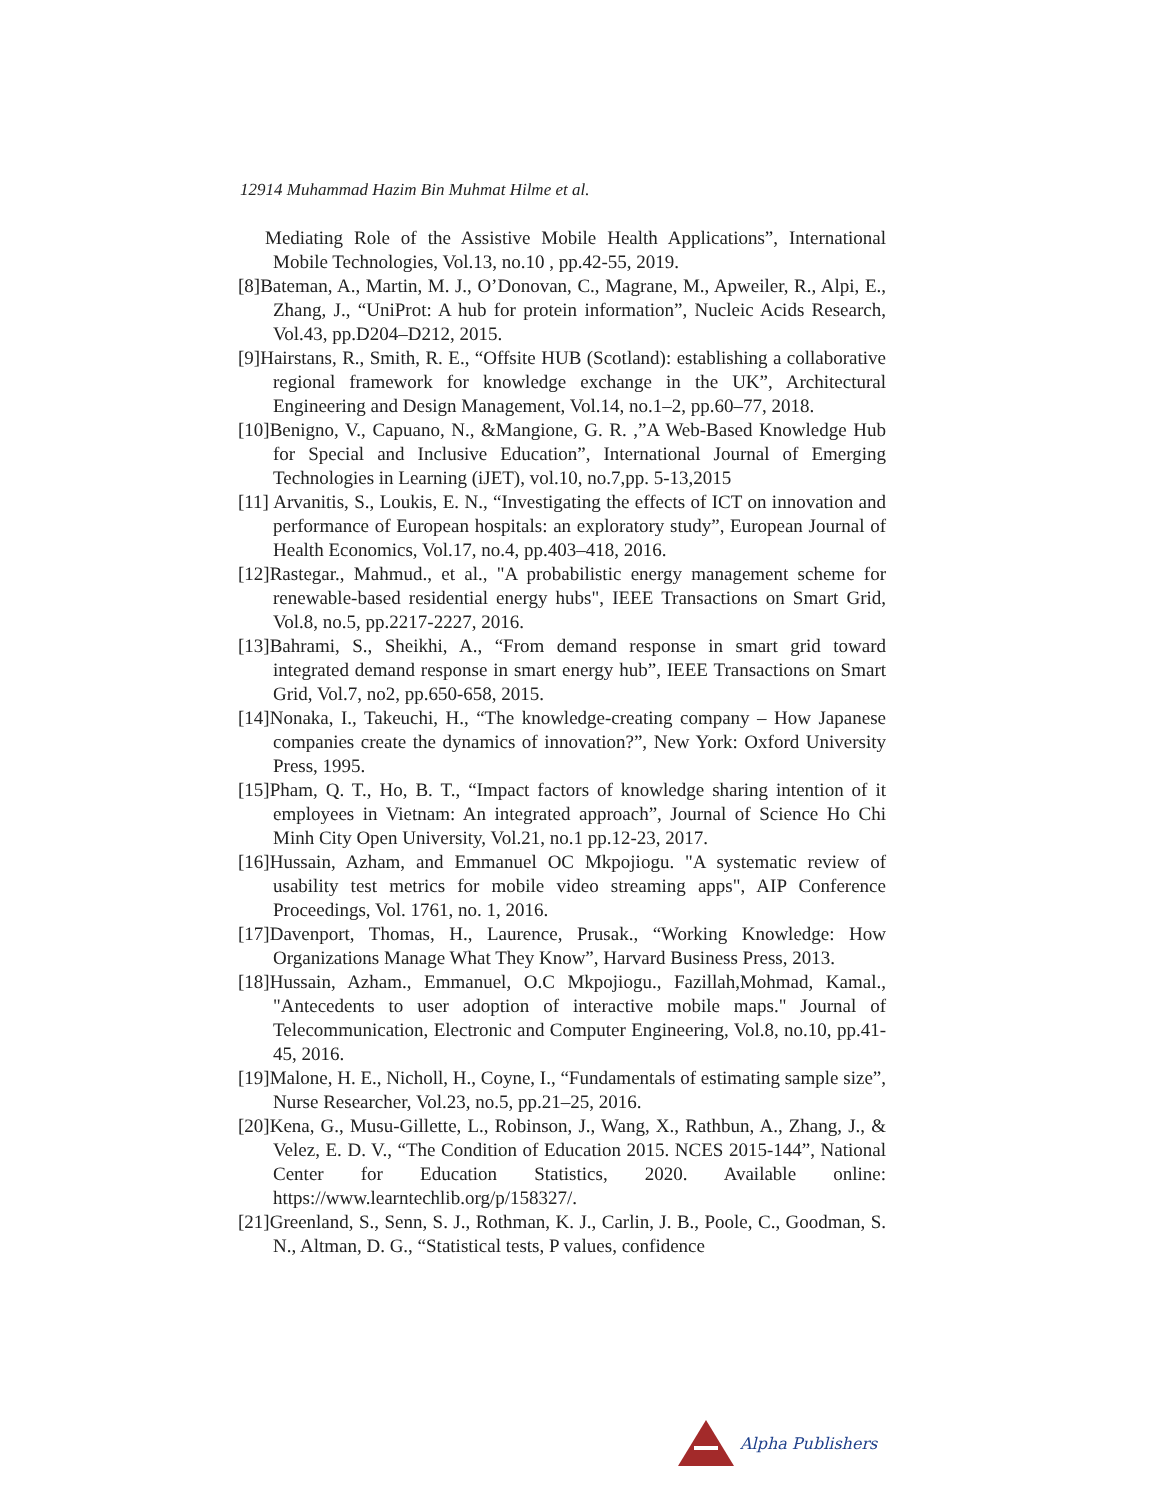12914 Muhammad Hazim Bin Muhmat Hilme et al.
Mediating Role of the Assistive Mobile Health Applications”, International Mobile Technologies, Vol.13, no.10 , pp.42-55, 2019.
[8]Bateman, A., Martin, M. J., O’Donovan, C., Magrane, M., Apweiler, R., Alpi, E., Zhang, J., “UniProt: A hub for protein information”, Nucleic Acids Research, Vol.43, pp.D204–D212, 2015.
[9]Hairstans, R., Smith, R. E., “Offsite HUB (Scotland): establishing a collaborative regional framework for knowledge exchange in the UK”, Architectural Engineering and Design Management, Vol.14, no.1–2, pp.60–77, 2018.
[10]Benigno, V., Capuano, N., &Mangione, G. R. ,”A Web-Based Knowledge Hub for Special and Inclusive Education”, International Journal of Emerging Technologies in Learning (iJET), vol.10, no.7,pp. 5-13,2015
[11] Arvanitis, S., Loukis, E. N., “Investigating the effects of ICT on innovation and performance of European hospitals: an exploratory study”, European Journal of Health Economics, Vol.17, no.4, pp.403–418, 2016.
[12]Rastegar., Mahmud., et al., "A probabilistic energy management scheme for renewable-based residential energy hubs", IEEE Transactions on Smart Grid, Vol.8, no.5, pp.2217-2227, 2016.
[13]Bahrami, S., Sheikhi, A., “From demand response in smart grid toward integrated demand response in smart energy hub”, IEEE Transactions on Smart Grid, Vol.7, no2, pp.650-658, 2015.
[14]Nonaka, I., Takeuchi, H., “The knowledge-creating company – How Japanese companies create the dynamics of innovation?”, New York: Oxford University Press, 1995.
[15]Pham, Q. T., Ho, B. T., “Impact factors of knowledge sharing intention of it employees in Vietnam: An integrated approach”, Journal of Science Ho Chi Minh City Open University, Vol.21, no.1 pp.12-23, 2017.
[16]Hussain, Azham, and Emmanuel OC Mkpojiogu. "A systematic review of usability test metrics for mobile video streaming apps", AIP Conference Proceedings, Vol. 1761, no. 1, 2016.
[17]Davenport, Thomas, H., Laurence, Prusak., “Working Knowledge: How Organizations Manage What They Know”, Harvard Business Press, 2013.
[18]Hussain, Azham., Emmanuel, O.C Mkpojiogu., Fazillah,Mohmad, Kamal., "Antecedents to user adoption of interactive mobile maps." Journal of Telecommunication, Electronic and Computer Engineering, Vol.8, no.10, pp.41-45, 2016.
[19]Malone, H. E., Nicholl, H., Coyne, I., “Fundamentals of estimating sample size”, Nurse Researcher, Vol.23, no.5, pp.21–25, 2016.
[20]Kena, G., Musu-Gillette, L., Robinson, J., Wang, X., Rathbun, A., Zhang, J., & Velez, E. D. V., “The Condition of Education 2015. NCES 2015-144”, National Center for Education Statistics, 2020. Available online: https://www.learntechlib.org/p/158327/.
[21]Greenland, S., Senn, S. J., Rothman, K. J., Carlin, J. B., Poole, C., Goodman, S. N., Altman, D. G., “Statistical tests, P values, confidence
Alpha Publishers